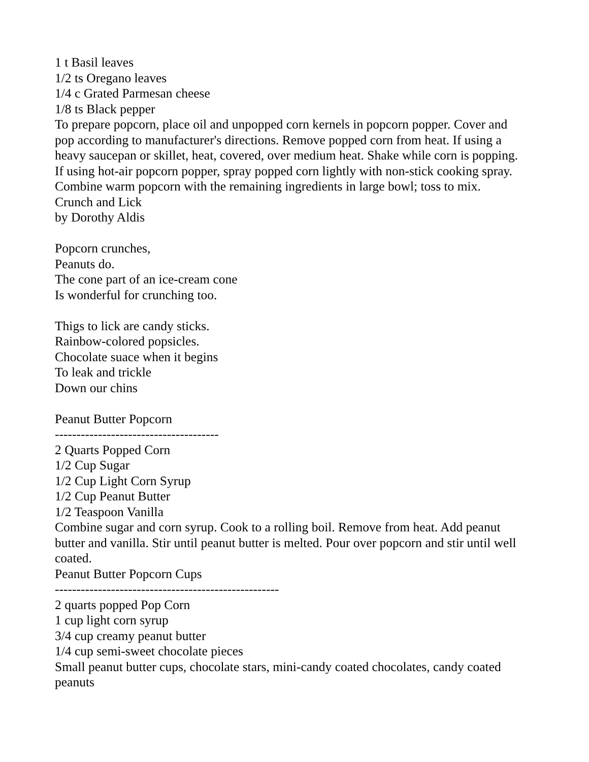1 t Basil leaves
1/2 ts Oregano leaves
1/4 c Grated Parmesan cheese
1/8 ts Black pepper
To prepare popcorn, place oil and unpopped corn kernels in popcorn popper. Cover and pop according to manufacturer's directions. Remove popped corn from heat. If using a heavy saucepan or skillet, heat, covered, over medium heat. Shake while corn is popping. If using hot-air popcorn popper, spray popped corn lightly with non-stick cooking spray. Combine warm popcorn with the remaining ingredients in large bowl; toss to mix.
Crunch and Lick
by Dorothy Aldis
Popcorn crunches,
Peanuts do.
The cone part of an ice-cream cone
Is wonderful for crunching too.
Thigs to lick are candy sticks.
Rainbow-colored popsicles.
Chocolate suace when it begins
To leak and trickle
Down our chins
Peanut Butter Popcorn
--------------------------------------
2 Quarts Popped Corn
1/2 Cup Sugar
1/2 Cup Light Corn Syrup
1/2 Cup Peanut Butter
1/2 Teaspoon Vanilla
Combine sugar and corn syrup. Cook to a rolling boil. Remove from heat. Add peanut butter and vanilla. Stir until peanut butter is melted. Pour over popcorn and stir until well coated.
Peanut Butter Popcorn Cups
----------------------------------------------------
2 quarts popped Pop Corn
1 cup light corn syrup
3/4 cup creamy peanut butter
1/4 cup semi-sweet chocolate pieces
Small peanut butter cups, chocolate stars, mini-candy coated chocolates, candy coated peanuts